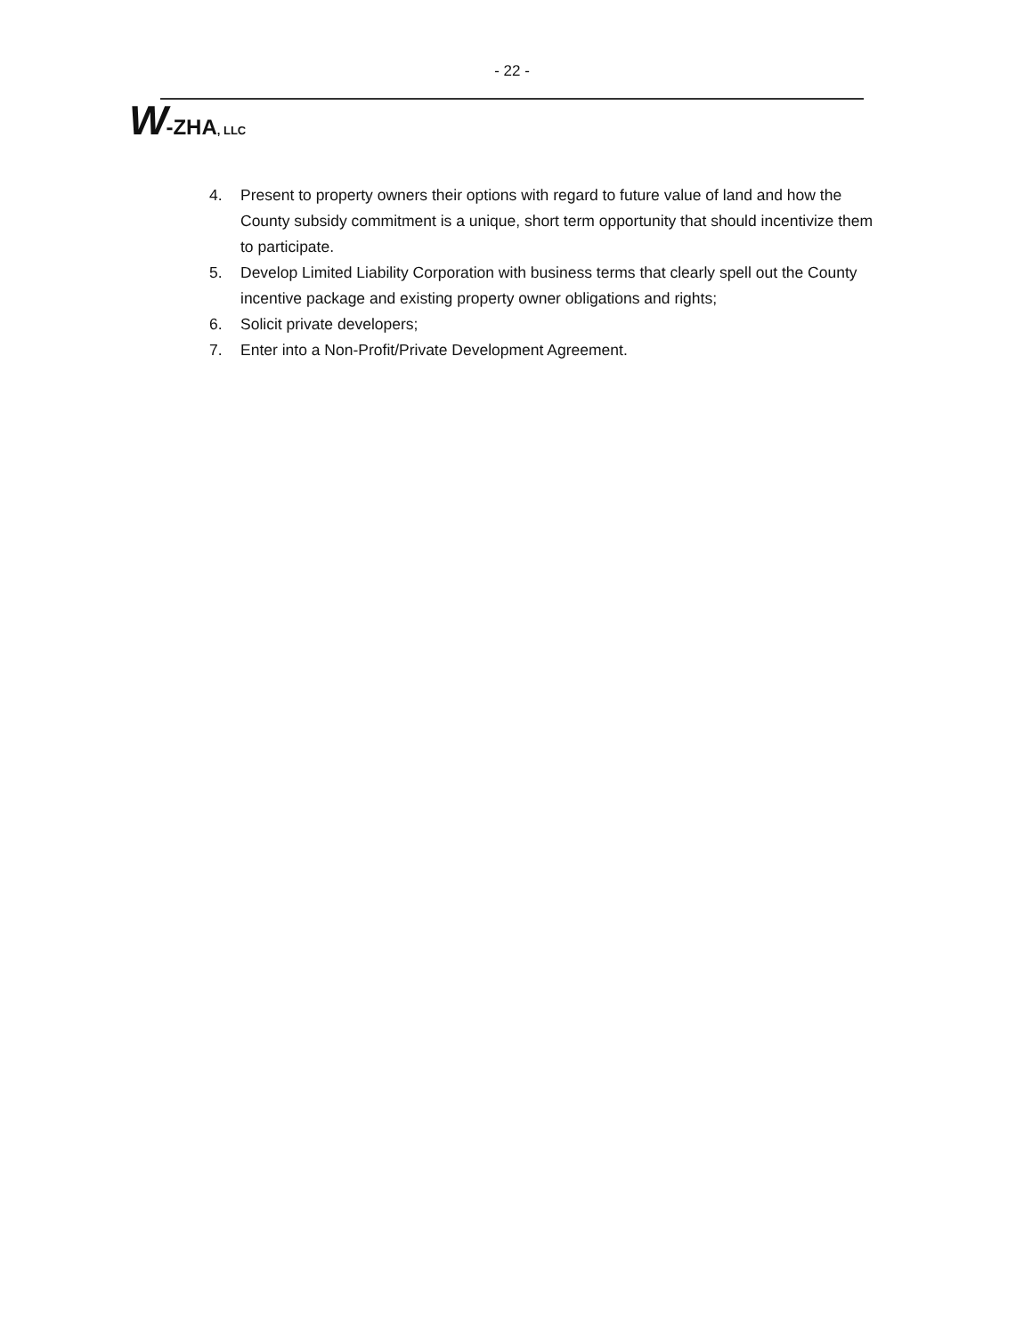- 22 -
W-ZHA, LLC
4. Present to property owners their options with regard to future value of land and how the County subsidy commitment is a unique, short term opportunity that should incentivize them to participate.
5. Develop Limited Liability Corporation with business terms that clearly spell out the County incentive package and existing property owner obligations and rights;
6. Solicit private developers;
7. Enter into a Non-Profit/Private Development Agreement.